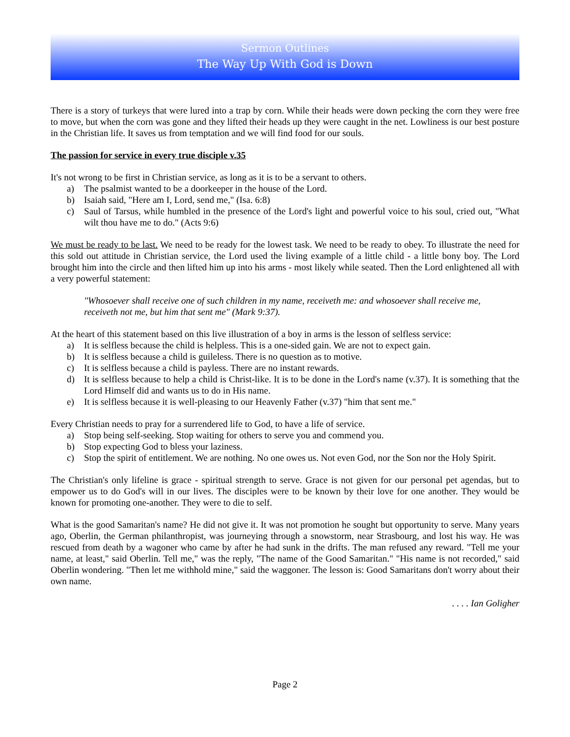Sermon Outlines
The Way Up With God is Down
There is a story of turkeys that were lured into a trap by corn. While their heads were down pecking the corn they were free to move, but when the corn was gone and they lifted their heads up they were caught in the net. Lowliness is our best posture in the Christian life. It saves us from temptation and we will find food for our souls.
The passion for service in every true disciple v.35
It's not wrong to be first in Christian service, as long as it is to be a servant to others.
a) The psalmist wanted to be a doorkeeper in the house of the Lord.
b) Isaiah said, "Here am I, Lord, send me," (Isa. 6:8)
c) Saul of Tarsus, while humbled in the presence of the Lord's light and powerful voice to his soul, cried out, "What wilt thou have me to do." (Acts 9:6)
We must be ready to be last. We need to be ready for the lowest task. We need to be ready to obey. To illustrate the need for this sold out attitude in Christian service, the Lord used the living example of a little child - a little bony boy. The Lord brought him into the circle and then lifted him up into his arms - most likely while seated. Then the Lord enlightened all with a very powerful statement:
"Whosoever shall receive one of such children in my name, receiveth me: and whosoever shall receive me, receiveth not me, but him that sent me" (Mark 9:37).
At the heart of this statement based on this live illustration of a boy in arms is the lesson of selfless service:
a) It is selfless because the child is helpless. This is a one-sided gain. We are not to expect gain.
b) It is selfless because a child is guileless. There is no question as to motive.
c) It is selfless because a child is payless. There are no instant rewards.
d) It is selfless because to help a child is Christ-like. It is to be done in the Lord's name (v.37). It is something that the Lord Himself did and wants us to do in His name.
e) It is selfless because it is well-pleasing to our Heavenly Father (v.37) "him that sent me."
Every Christian needs to pray for a surrendered life to God, to have a life of service.
a) Stop being self-seeking. Stop waiting for others to serve you and commend you.
b) Stop expecting God to bless your laziness.
c) Stop the spirit of entitlement. We are nothing. No one owes us. Not even God, nor the Son nor the Holy Spirit.
The Christian's only lifeline is grace - spiritual strength to serve. Grace is not given for our personal pet agendas, but to empower us to do God's will in our lives. The disciples were to be known by their love for one another. They would be known for promoting one-another. They were to die to self.
What is the good Samaritan's name? He did not give it. It was not promotion he sought but opportunity to serve. Many years ago, Oberlin, the German philanthropist, was journeying through a snowstorm, near Strasbourg, and lost his way. He was rescued from death by a wagoner who came by after he had sunk in the drifts. The man refused any reward. "Tell me your name, at least," said Oberlin. Tell me," was the reply, "The name of the Good Samaritan." "His name is not recorded," said Oberlin wondering. "Then let me withhold mine," said the waggoner. The lesson is: Good Samaritans don't worry about their own name.
. . . . Ian Goligher
Page 2